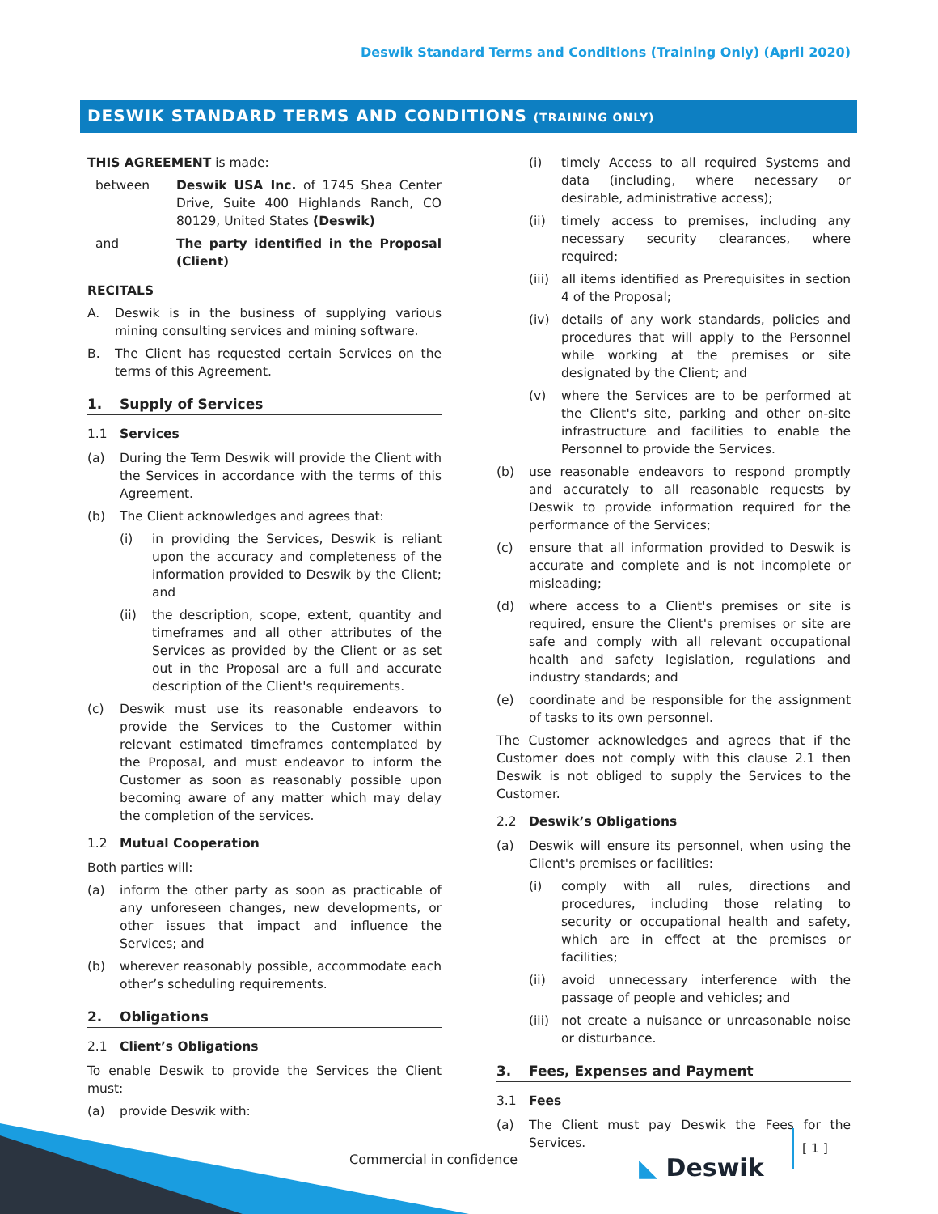Deswik Standard Terms and Conditions (Training Only) (April 2020)
DESWIK STANDARD TERMS AND CONDITIONS (TRAINING ONLY)
THIS AGREEMENT is made:
between Deswik USA Inc. of 1745 Shea Center Drive, Suite 400 Highlands Ranch, CO 80129, United States (Deswik)
and The party identified in the Proposal (Client)
RECITALS
A. Deswik is in the business of supplying various mining consulting services and mining software.
B. The Client has requested certain Services on the terms of this Agreement.
1. Supply of Services
1.1 Services
(a) During the Term Deswik will provide the Client with the Services in accordance with the terms of this Agreement.
(b) The Client acknowledges and agrees that:
(i) in providing the Services, Deswik is reliant upon the accuracy and completeness of the information provided to Deswik by the Client; and
(ii) the description, scope, extent, quantity and timeframes and all other attributes of the Services as provided by the Client or as set out in the Proposal are a full and accurate description of the Client's requirements.
(c) Deswik must use its reasonable endeavors to provide the Services to the Customer within relevant estimated timeframes contemplated by the Proposal, and must endeavor to inform the Customer as soon as reasonably possible upon becoming aware of any matter which may delay the completion of the services.
1.2 Mutual Cooperation
Both parties will:
(a) inform the other party as soon as practicable of any unforeseen changes, new developments, or other issues that impact and influence the Services; and
(b) wherever reasonably possible, accommodate each other’s scheduling requirements.
2. Obligations
2.1 Client’s Obligations
To enable Deswik to provide the Services the Client must:
(a) provide Deswik with:
(i) timely Access to all required Systems and data (including, where necessary or desirable, administrative access);
(ii) timely access to premises, including any necessary security clearances, where required;
(iii)
all items identified as Prerequisites in section 4 of the Proposal;
(iv) details of any work standards, policies and procedures that will apply to the Personnel while working at the premises or site designated by the Client; and
(v) where the Services are to be performed at the Client's site, parking and other on-site infrastructure and facilities to enable the Personnel to provide the Services.
(b) use reasonable endeavors to respond promptly and accurately to all reasonable requests by Deswik to provide information required for the performance of the Services;
(c) ensure that all information provided to Deswik is accurate and complete and is not incomplete or misleading;
(d) where access to a Client's premises or site is required, ensure the Client's premises or site are safe and comply with all relevant occupational health and safety legislation, regulations and industry standards; and
(e) coordinate and be responsible for the assignment of tasks to its own personnel.
The Customer acknowledges and agrees that if the Customer does not comply with this clause 2.1 then Deswik is not obliged to supply the Services to the Customer.
2.2 Deswik’s Obligations
(a) Deswik will ensure its personnel, when using the Client's premises or facilities:
(i) comply with all rules, directions and procedures, including those relating to security or occupational health and safety, which are in effect at the premises or facilities;
(ii) avoid unnecessary interference with the passage of people and vehicles; and
(iii)
not create a nuisance or unreasonable noise or disturbance.
3. Fees, Expenses and Payment
3.1 Fees
(a) The Client must pay Deswik the Fees for the Services.
Commercial in confidence ◣ Deswik [ 1 ]